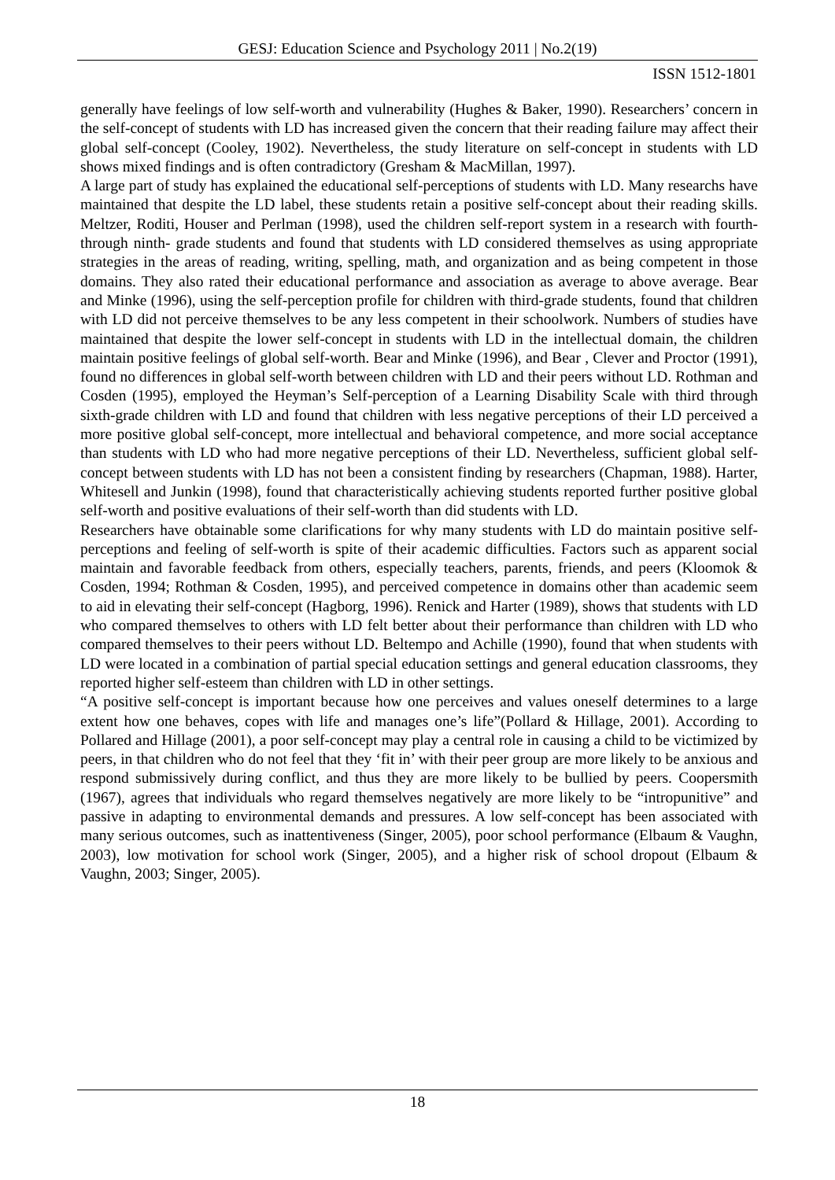GESJ: Education Science and Psychology 2011 | No.2(19)
ISSN 1512-1801
generally have feelings of low self-worth and vulnerability (Hughes & Baker, 1990). Researchers’ concern in the self-concept of students with LD has increased given the concern that their reading failure may affect their global self-concept (Cooley, 1902). Nevertheless, the study literature on self-concept in students with LD shows mixed findings and is often contradictory (Gresham & MacMillan, 1997).
A large part of study has explained the educational self-perceptions of students with LD. Many researchs have maintained that despite the LD label, these students retain a positive self-concept about their reading skills. Meltzer, Roditi, Houser and Perlman (1998), used the children self-report system in a research with fourth- through ninth- grade students and found that students with LD considered themselves as using appropriate strategies in the areas of reading, writing, spelling, math, and organization and as being competent in those domains. They also rated their educational performance and association as average to above average. Bear and Minke (1996), using the self-perception profile for children with third-grade students, found that children with LD did not perceive themselves to be any less competent in their schoolwork. Numbers of studies have maintained that despite the lower self-concept in students with LD in the intellectual domain, the children maintain positive feelings of global self-worth. Bear and Minke (1996), and Bear , Clever and Proctor (1991), found no differences in global self-worth between children with LD and their peers without LD. Rothman and Cosden (1995), employed the Heyman’s Self-perception of a Learning Disability Scale with third through sixth-grade children with LD and found that children with less negative perceptions of their LD perceived a more positive global self-concept, more intellectual and behavioral competence, and more social acceptance than students with LD who had more negative perceptions of their LD. Nevertheless, sufficient global self-concept between students with LD has not been a consistent finding by researchers (Chapman, 1988). Harter, Whitesell and Junkin (1998), found that characteristically achieving students reported further positive global self-worth and positive evaluations of their self-worth than did students with LD.
Researchers have obtainable some clarifications for why many students with LD do maintain positive self-perceptions and feeling of self-worth is spite of their academic difficulties. Factors such as apparent social maintain and favorable feedback from others, especially teachers, parents, friends, and peers (Kloomok & Cosden, 1994; Rothman & Cosden, 1995), and perceived competence in domains other than academic seem to aid in elevating their self-concept (Hagborg, 1996). Renick and Harter (1989), shows that students with LD who compared themselves to others with LD felt better about their performance than children with LD who compared themselves to their peers without LD. Beltempo and Achille (1990), found that when students with LD were located in a combination of partial special education settings and general education classrooms, they reported higher self-esteem than children with LD in other settings.
“A positive self-concept is important because how one perceives and values oneself determines to a large extent how one behaves, copes with life and manages one’s life”(Pollard & Hillage, 2001). According to Pollared and Hillage (2001), a poor self-concept may play a central role in causing a child to be victimized by peers, in that children who do not feel that they ‘fit in’ with their peer group are more likely to be anxious and respond submissively during conflict, and thus they are more likely to be bullied by peers. Coopersmith (1967), agrees that individuals who regard themselves negatively are more likely to be “intropunitive” and passive in adapting to environmental demands and pressures. A low self-concept has been associated with many serious outcomes, such as inattentiveness (Singer, 2005), poor school performance (Elbaum & Vaughn, 2003), low motivation for school work (Singer, 2005), and a higher risk of school dropout (Elbaum & Vaughn, 2003; Singer, 2005).
18